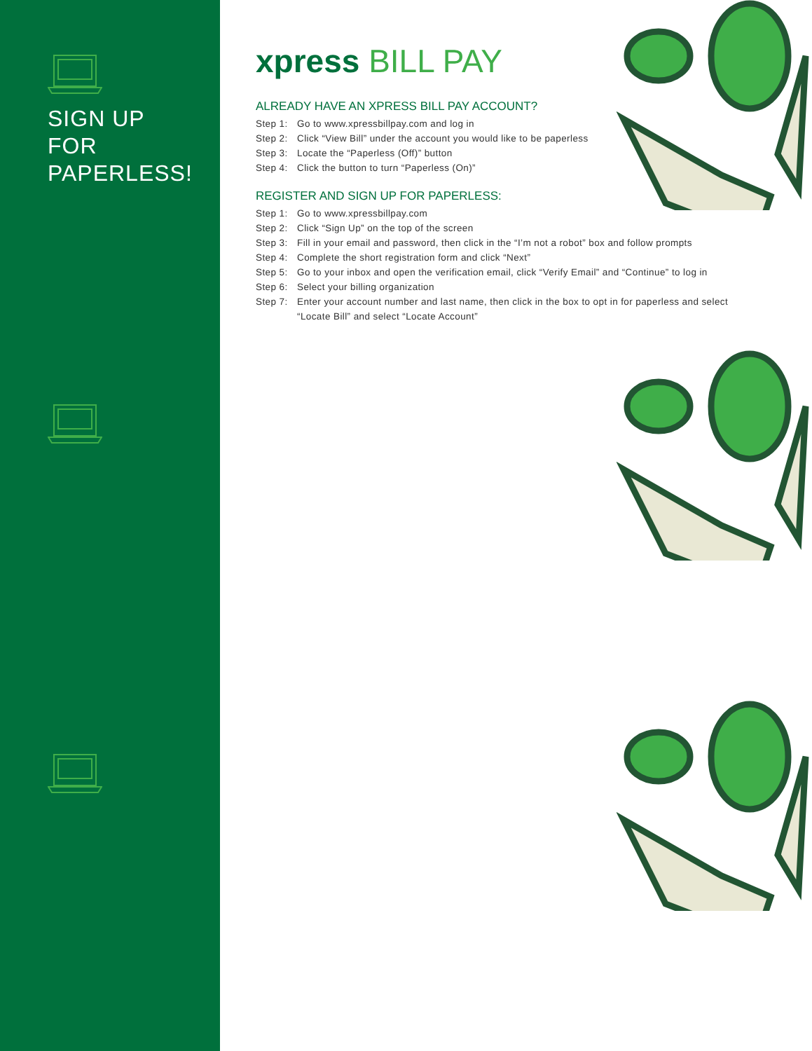SIGN UP
FOR
PAPERLESS!
xpress BILL PAY
ALREADY HAVE AN XPRESS BILL PAY ACCOUNT?
Step 1: Go to www.xpressbillpay.com and log in
Step 2: Click “View Bill” under the account you would like to be paperless
Step 3: Locate the “Paperless (Off)” button
Step 4: Click the button to turn “Paperless (On)”
REGISTER AND SIGN UP FOR PAPERLESS:
Step 1: Go to www.xpressbillpay.com
Step 2: Click “Sign Up” on the top of the screen
Step 3: Fill in your email and password, then click in the “I’m not a robot” box and follow prompts
Step 4: Complete the short registration form and click “Next”
Step 5: Go to your inbox and open the verification email, click “Verify Email” and “Continue” to log in
Step 6: Select your billing organization
Step 7: Enter your account number and last name, then click in the box to opt in for paperless and select “Locate Bill” and select “Locate Account”